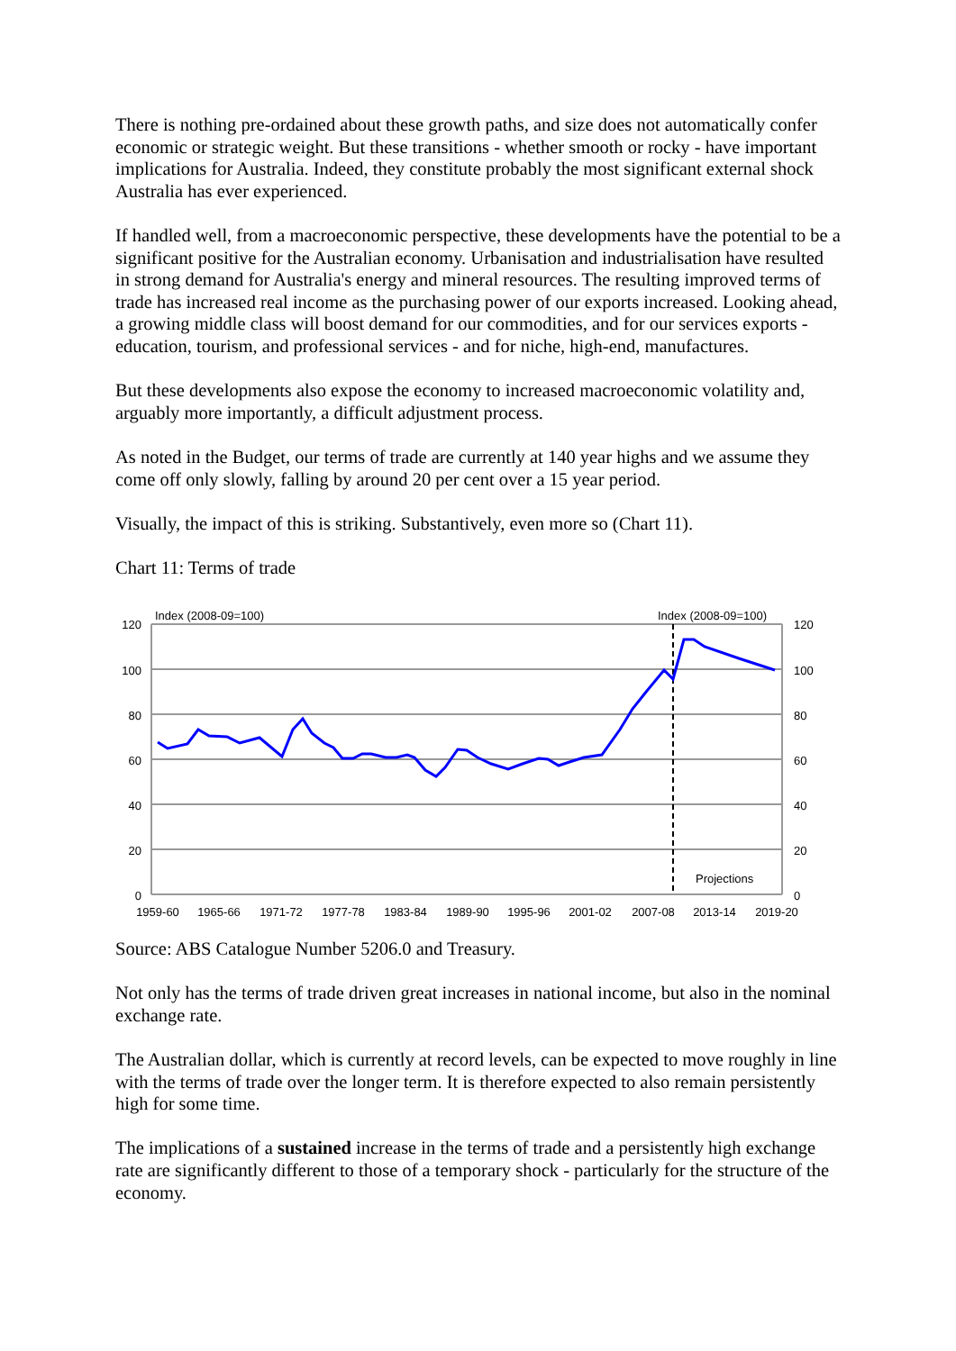There is nothing pre-ordained about these growth paths, and size does not automatically confer economic or strategic weight. But these transitions - whether smooth or rocky - have important implications for Australia. Indeed, they constitute probably the most significant external shock Australia has ever experienced.
If handled well, from a macroeconomic perspective, these developments have the potential to be a significant positive for the Australian economy. Urbanisation and industrialisation have resulted in strong demand for Australia's energy and mineral resources. The resulting improved terms of trade has increased real income as the purchasing power of our exports increased. Looking ahead, a growing middle class will boost demand for our commodities, and for our services exports - education, tourism, and professional services - and for niche, high-end, manufactures.
But these developments also expose the economy to increased macroeconomic volatility and, arguably more importantly, a difficult adjustment process.
As noted in the Budget, our terms of trade are currently at 140 year highs and we assume they come off only slowly, falling by around 20 per cent over a 15 year period.
Visually, the impact of this is striking. Substantively, even more so (Chart 11).
Chart 11: Terms of trade
Index (2008-09=100)
Index (2008-09=100)
120
100
80
60
40
20
0
120
100
80
60
40
20
0
Projections
1959-60
1965-66
1971-72
1977-78
1983-84
1989-90
1995-96
2001-02
2007-08
2013-14
2019-20
Source: ABS Catalogue Number 5206.0 and Treasury.
Not only has the terms of trade driven great increases in national income, but also in the nominal exchange rate.
The Australian dollar, which is currently at record levels, can be expected to move roughly in line with the terms of trade over the longer term. It is therefore expected to also remain persistently high for some time.
The implications of a sustained increase in the terms of trade and a persistently high exchange rate are significantly different to those of a temporary shock - particularly for the structure of the economy.